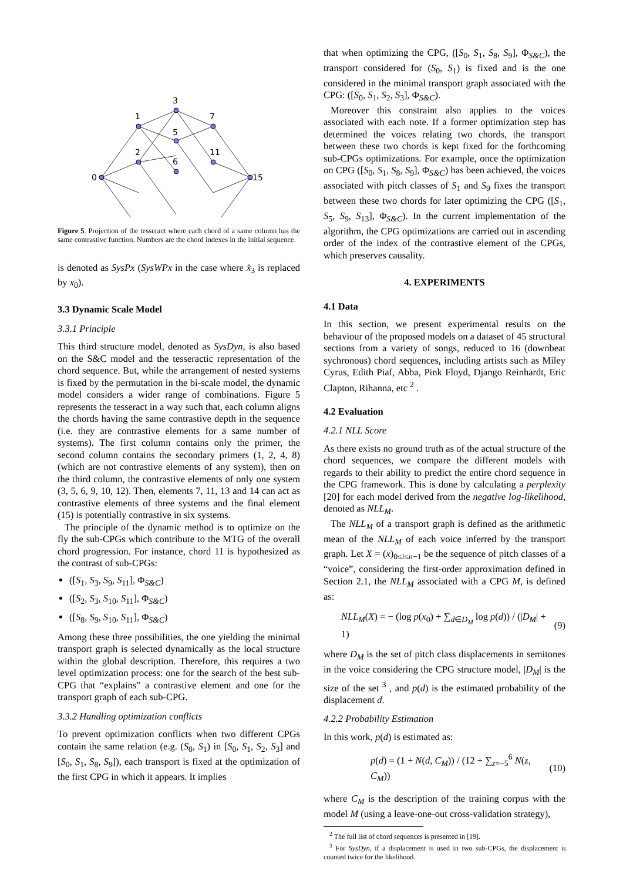0
1
2
3
5
6
7
11
15
Figure 5. Projection of the tesseract where each chord of a same column has the same contrastive function. Numbers are the chord indexes in the initial sequence.
is denoted as SysPx (SysWPx in the case where x̂<sub>3</sub> is replaced by x<sub>0</sub>).
3.3 Dynamic Scale Model
3.3.1 Principle
This third structure model, denoted as SysDyn, is also based on the S&C model and the tesseractic representation of the chord sequence. But, while the arrangement of nested systems is fixed by the permutation in the bi-scale model, the dynamic model considers a wider range of combinations. Figure 5 represents the tesseract in a way such that, each column aligns the chords having the same contrastive depth in the sequence (i.e. they are contrastive elements for a same number of systems). The first column contains only the primer, the second column contains the secondary primers (1, 2, 4, 8) (which are not contrastive elements of any system), then on the third column, the contrastive elements of only one system (3, 5, 6, 9, 10, 12). Then, elements 7, 11, 13 and 14 can act as contrastive elements of three systems and the final element (15) is potentially contrastive in six systems.
The principle of the dynamic method is to optimize on the fly the sub-CPGs which contribute to the MTG of the overall chord progression. For instance, chord 11 is hypothesized as the contrast of sub-CPGs:
([S<sub>1</sub>, S<sub>3</sub>, S<sub>9</sub>, S<sub>11</sub>], Φ<sub>S&C</sub>)
([S<sub>2</sub>, S<sub>3</sub>, S<sub>10</sub>, S<sub>11</sub>], Φ<sub>S&C</sub>)
([S<sub>8</sub>, S<sub>9</sub>, S<sub>10</sub>, S<sub>11</sub>], Φ<sub>S&C</sub>)
Among these three possibilities, the one yielding the minimal transport graph is selected dynamically as the local structure within the global description. Therefore, this requires a two level optimization process: one for the search of the best sub-CPG that “explains” a contrastive element and one for the transport graph of each sub-CPG.
3.3.2 Handling optimization conflicts
To prevent optimization conflicts when two different CPGs contain the same relation (e.g. (S<sub>0</sub>, S<sub>1</sub>) in [S<sub>0</sub>, S<sub>1</sub>, S<sub>2</sub>, S<sub>3</sub>] and [S<sub>0</sub>, S<sub>1</sub>, S<sub>8</sub>, S<sub>9</sub>]), each transport is fixed at the optimization of the first CPG in which it appears. It implies
that when optimizing the CPG, ([S<sub>0</sub>, S<sub>1</sub>, S<sub>8</sub>, S<sub>9</sub>], Φ<sub>S&C</sub>), the transport considered for (S<sub>0</sub>, S<sub>1</sub>) is fixed and is the one considered in the minimal transport graph associated with the CPG: ([S<sub>0</sub>, S<sub>1</sub>, S<sub>2</sub>, S<sub>3</sub>], Φ<sub>S&C</sub>).
Moreover this constraint also applies to the voices associated with each note. If a former optimization step has determined the voices relating two chords, the transport between these two chords is kept fixed for the forthcoming sub-CPGs optimizations. For example, once the optimization on CPG ([S<sub>0</sub>, S<sub>1</sub>, S<sub>8</sub>, S<sub>9</sub>], Φ<sub>S&C</sub>) has been achieved, the voices associated with pitch classes of S<sub>1</sub> and S<sub>9</sub> fixes the transport between these two chords for later optimizing the CPG ([S<sub>1</sub>, S<sub>5</sub>, S<sub>9</sub>, S<sub>13</sub>], Φ<sub>S&C</sub>). In the current implementation of the algorithm, the CPG optimizations are carried out in ascending order of the index of the contrastive element of the CPGs, which preserves causality.
4. EXPERIMENTS
4.1 Data
In this section, we present experimental results on the behaviour of the proposed models on a dataset of 45 structural sections from a variety of songs, reduced to 16 (downbeat sychronous) chord sequences, including artists such as Miley Cyrus, Edith Piaf, Abba, Pink Floyd, Django Reinhardt, Eric Clapton, Rihanna, etc <sup>2</sup> .
4.2 Evaluation
4.2.1 NLL Score
As there exists no ground truth as of the actual structure of the chord sequences, we compare the different models with regards to their ability to predict the entire chord sequence in the CPG framework. This is done by calculating a perplexity [20] for each model derived from the negative log-likelihood, denoted as NLL<sub>M</sub>.
The NLL<sub>M</sub> of a transport graph is defined as the arithmetic mean of the NLL<sub>M</sub> of each voice inferred by the transport graph. Let X = (x)<sub>0≤i≤n−1</sub> be the sequence of pitch classes of a “voice”, considering the first-order approximation defined in Section 2.1, the NLL<sub>M</sub> associated with a CPG M, is defined as:
NLL<sub>M</sub>(X) = − (log p(x<sub>0</sub>) + ∑<sub>d∈D<sub>M</sub></sub> log p(d)) / (|D<sub>M</sub>| + 1) (9)
where D<sub>M</sub> is the set of pitch class displacements in semitones in the voice considering the CPG structure model, |D<sub>M</sub>| is the size of the set <sup>3</sup> , and p(d) is the estimated probability of the displacement d.
4.2.2 Probability Estimation
In this work, p(d) is estimated as:
p(d) = (1 + N(d, C<sub>M</sub>)) / (12 + ∑<sub>z=−5</sub><sup>6</sup> N(z, C<sub>M</sub>)) (10)
where C<sub>M</sub> is the description of the training corpus with the model M (using a leave-one-out cross-validation strategy),
<sup>2</sup> The full list of chord sequences is presented in [19].
<sup>3</sup> For SysDyn, if a displacement is used in two sub-CPGs, the displacement is counted twice for the likelihood.